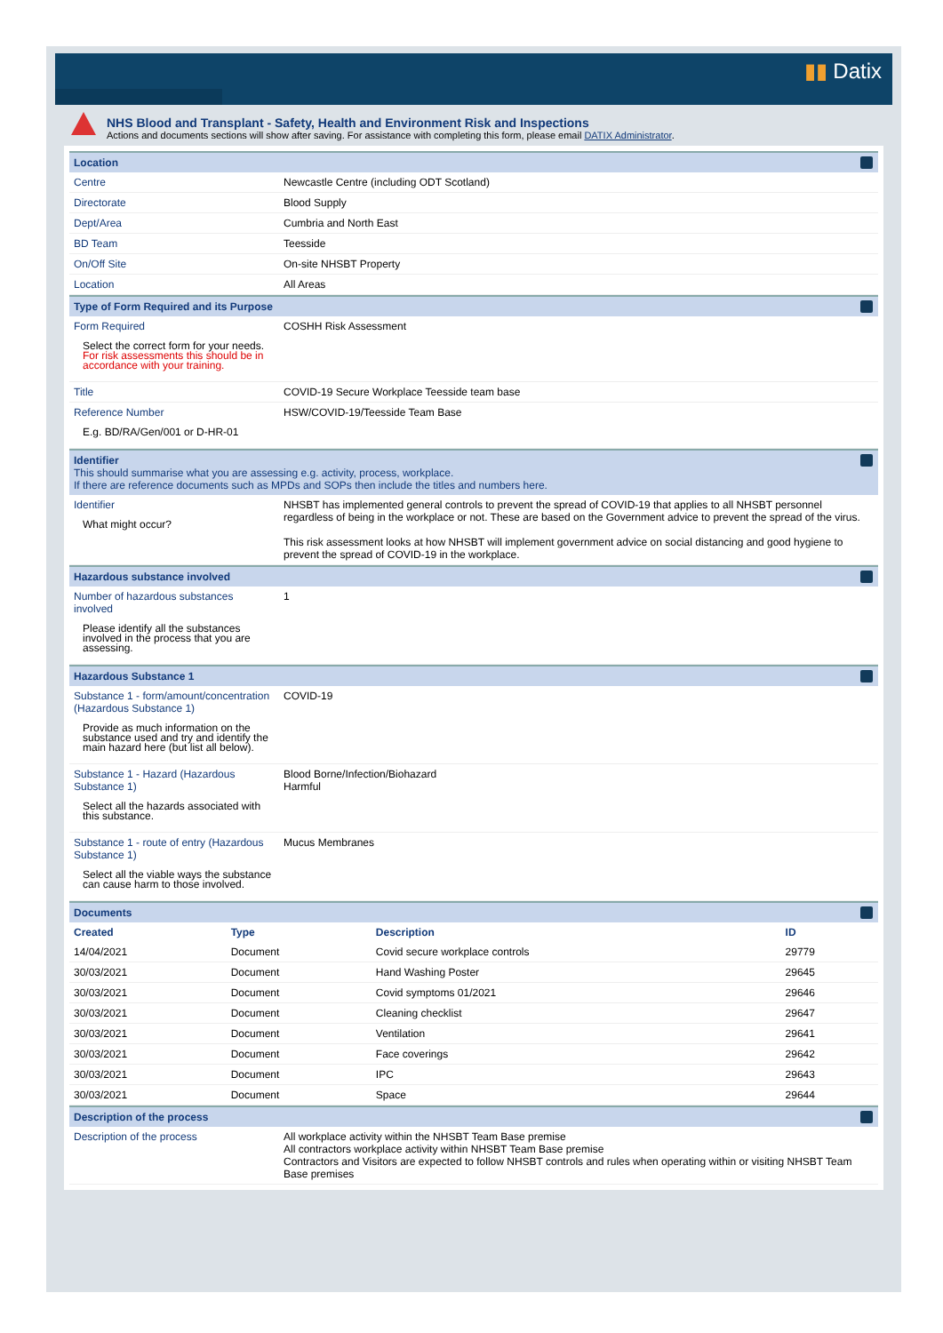▮▮ Datix
NHS Blood and Transplant - Safety, Health and Environment Risk and Inspections
Actions and documents sections will show after saving. For assistance with completing this form, please email DATIX Administrator.
Location
| Centre | Newcastle Centre (including ODT Scotland) |
| Directorate | Blood Supply |
| Dept/Area | Cumbria and North East |
| BD Team | Teesside |
| On/Off Site | On-site NHSBT Property |
| Location | All Areas |
Type of Form Required and its Purpose
| Form Required Select the correct form for your needs. For risk assessments this should be in accordance with your training. | COSHH Risk Assessment |
| Title | COVID-19 Secure Workplace Teesside team base |
| Reference Number E.g. BD/RA/Gen/001 or D-HR-01 | HSW/COVID-19/Teesside Team Base |
Identifier
This should summarise what you are assessing e.g. activity, process, workplace.
If there are reference documents such as MPDs and SOPs then include the titles and numbers here.
| Identifier What might occur? | NHSBT has implemented general controls to prevent the spread of COVID-19 that applies to all NHSBT personnel regardless of being in the workplace or not. These are based on the Government advice to prevent the spread of the virus. This risk assessment looks at how NHSBT will implement government advice on social distancing and good hygiene to prevent the spread of COVID-19 in the workplace. |
Hazardous substance involved
| Number of hazardous substances involved Please identify all the substances involved in the process that you are assessing. | 1 |
Hazardous Substance 1
| Substance 1 - form/amount/concentration (Hazardous Substance 1) Provide as much information on the substance used and try and identify the main hazard here (but list all below). | COVID-19 |
| Substance 1 - Hazard (Hazardous Substance 1) Select all the hazards associated with this substance. | Blood Borne/Infection/Biohazard Harmful |
| Substance 1 - route of entry (Hazardous Substance 1) Select all the viable ways the substance can cause harm to those involved. | Mucus Membranes |
Documents
| Created | Type | Description | ID |
| --- | --- | --- | --- |
| 14/04/2021 | Document | Covid secure workplace controls | 29779 |
| 30/03/2021 | Document | Hand Washing Poster | 29645 |
| 30/03/2021 | Document | Covid symptoms 01/2021 | 29646 |
| 30/03/2021 | Document | Cleaning checklist | 29647 |
| 30/03/2021 | Document | Ventilation | 29641 |
| 30/03/2021 | Document | Face coverings | 29642 |
| 30/03/2021 | Document | IPC | 29643 |
| 30/03/2021 | Document | Space | 29644 |
Description of the process
| Description of the process | All workplace activity within the NHSBT Team Base premise All contractors workplace activity within NHSBT Team Base premise Contractors and Visitors are expected to follow NHSBT controls and rules when operating within or visiting NHSBT Team Base premises |